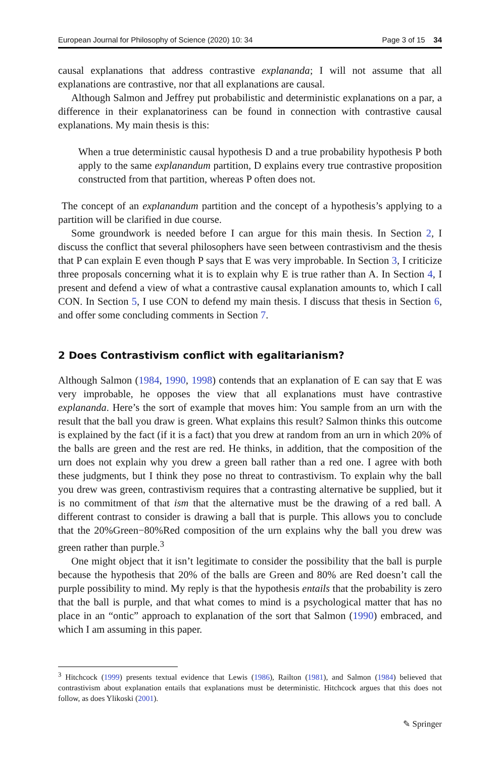European Journal for Philosophy of Science (2020) 10: 34 Page 3 of 15 34
causal explanations that address contrastive explananda; I will not assume that all explanations are contrastive, nor that all explanations are causal.
Although Salmon and Jeffrey put probabilistic and deterministic explanations on a par, a difference in their explanatoriness can be found in connection with contrastive causal explanations. My main thesis is this:
When a true deterministic causal hypothesis D and a true probability hypothesis P both apply to the same explanandum partition, D explains every true contrastive proposition constructed from that partition, whereas P often does not.
The concept of an explanandum partition and the concept of a hypothesis’s applying to a partition will be clarified in due course.
Some groundwork is needed before I can argue for this main thesis. In Section 2, I discuss the conflict that several philosophers have seen between contrastivism and the thesis that P can explain E even though P says that E was very improbable. In Section 3, I criticize three proposals concerning what it is to explain why E is true rather than A. In Section 4, I present and defend a view of what a contrastive causal explanation amounts to, which I call CON. In Section 5, I use CON to defend my main thesis. I discuss that thesis in Section 6, and offer some concluding comments in Section 7.
2 Does Contrastivism conflict with egalitarianism?
Although Salmon (1984, 1990, 1998) contends that an explanation of E can say that E was very improbable, he opposes the view that all explanations must have contrastive explananda. Here’s the sort of example that moves him: You sample from an urn with the result that the ball you draw is green. What explains this result? Salmon thinks this outcome is explained by the fact (if it is a fact) that you drew at random from an urn in which 20% of the balls are green and the rest are red. He thinks, in addition, that the composition of the urn does not explain why you drew a green ball rather than a red one. I agree with both these judgments, but I think they pose no threat to contrastivism. To explain why the ball you drew was green, contrastivism requires that a contrasting alternative be supplied, but it is no commitment of that ism that the alternative must be the drawing of a red ball. A different contrast to consider is drawing a ball that is purple. This allows you to conclude that the 20%Green−80%Red composition of the urn explains why the ball you drew was green rather than purple.<sup>3</sup>
One might object that it isn’t legitimate to consider the possibility that the ball is purple because the hypothesis that 20% of the balls are Green and 80% are Red doesn’t call the purple possibility to mind. My reply is that the hypothesis entails that the probability is zero that the ball is purple, and that what comes to mind is a psychological matter that has no place in an “ontic” approach to explanation of the sort that Salmon (1990) embraced, and which I am assuming in this paper.
<sup>3</sup> Hitchcock (1999) presents textual evidence that Lewis (1986), Railton (1981), and Salmon (1984) believed that contrastivism about explanation entails that explanations must be deterministic. Hitchcock argues that this does not follow, as does Ylikoski (2001).
✎ Springer